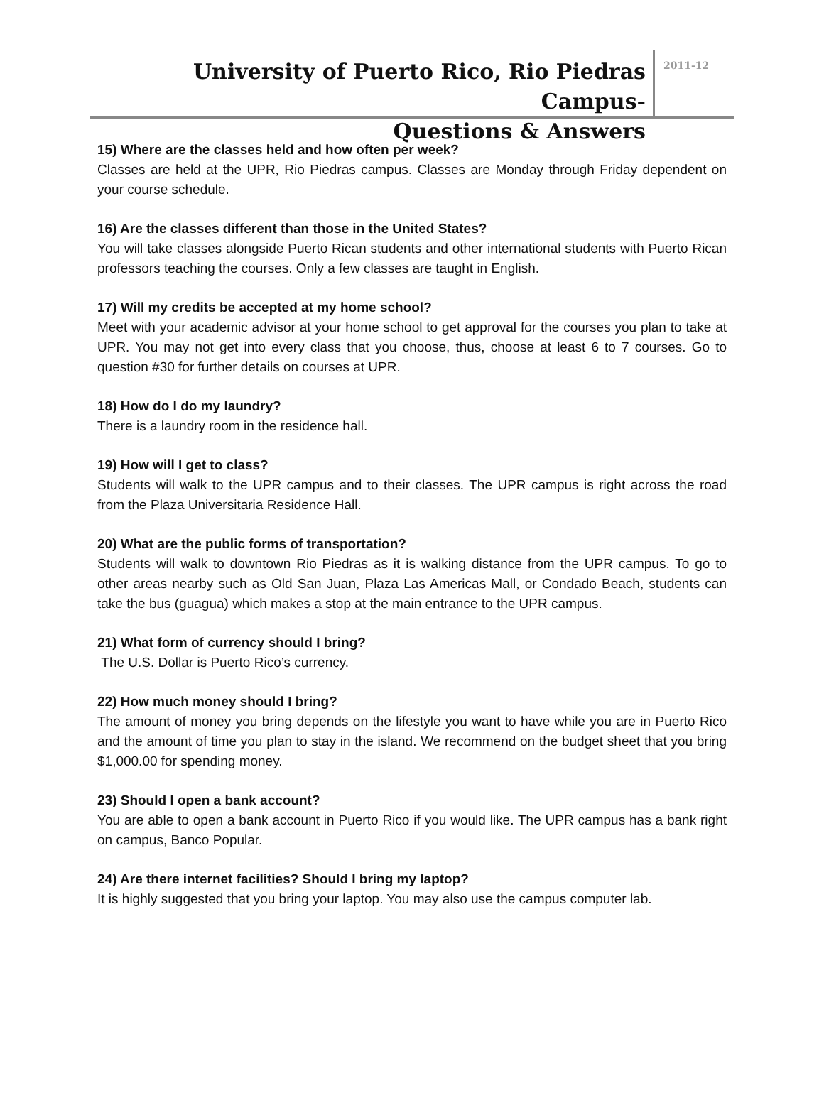University of Puerto Rico, Rio Piedras Campus-
Questions & Answers
2011-12
15) Where are the classes held and how often per week?
Classes are held at the UPR, Rio Piedras campus. Classes are Monday through Friday dependent on your course schedule.
16) Are the classes different than those in the United States?
You will take classes alongside Puerto Rican students and other international students with Puerto Rican professors teaching the courses. Only a few classes are taught in English.
17) Will my credits be accepted at my home school?
Meet with your academic advisor at your home school to get approval for the courses you plan to take at UPR. You may not get into every class that you choose, thus, choose at least 6 to 7 courses. Go to question #30 for further details on courses at UPR.
18) How do I do my laundry?
There is a laundry room in the residence hall.
19) How will I get to class?
Students will walk to the UPR campus and to their classes. The UPR campus is right across the road from the Plaza Universitaria Residence Hall.
20) What are the public forms of transportation?
Students will walk to downtown Rio Piedras as it is walking distance from the UPR campus. To go to other areas nearby such as Old San Juan, Plaza Las Americas Mall, or Condado Beach, students can take the bus (guagua) which makes a stop at the main entrance to the UPR campus.
21) What form of currency should I bring?
The U.S. Dollar is Puerto Rico’s currency.
22) How much money should I bring?
The amount of money you bring depends on the lifestyle you want to have while you are in Puerto Rico and the amount of time you plan to stay in the island. We recommend on the budget sheet that you bring $1,000.00 for spending money.
23) Should I open a bank account?
You are able to open a bank account in Puerto Rico if you would like. The UPR campus has a bank right on campus, Banco Popular.
24) Are there internet facilities? Should I bring my laptop?
It is highly suggested that you bring your laptop. You may also use the campus computer lab.